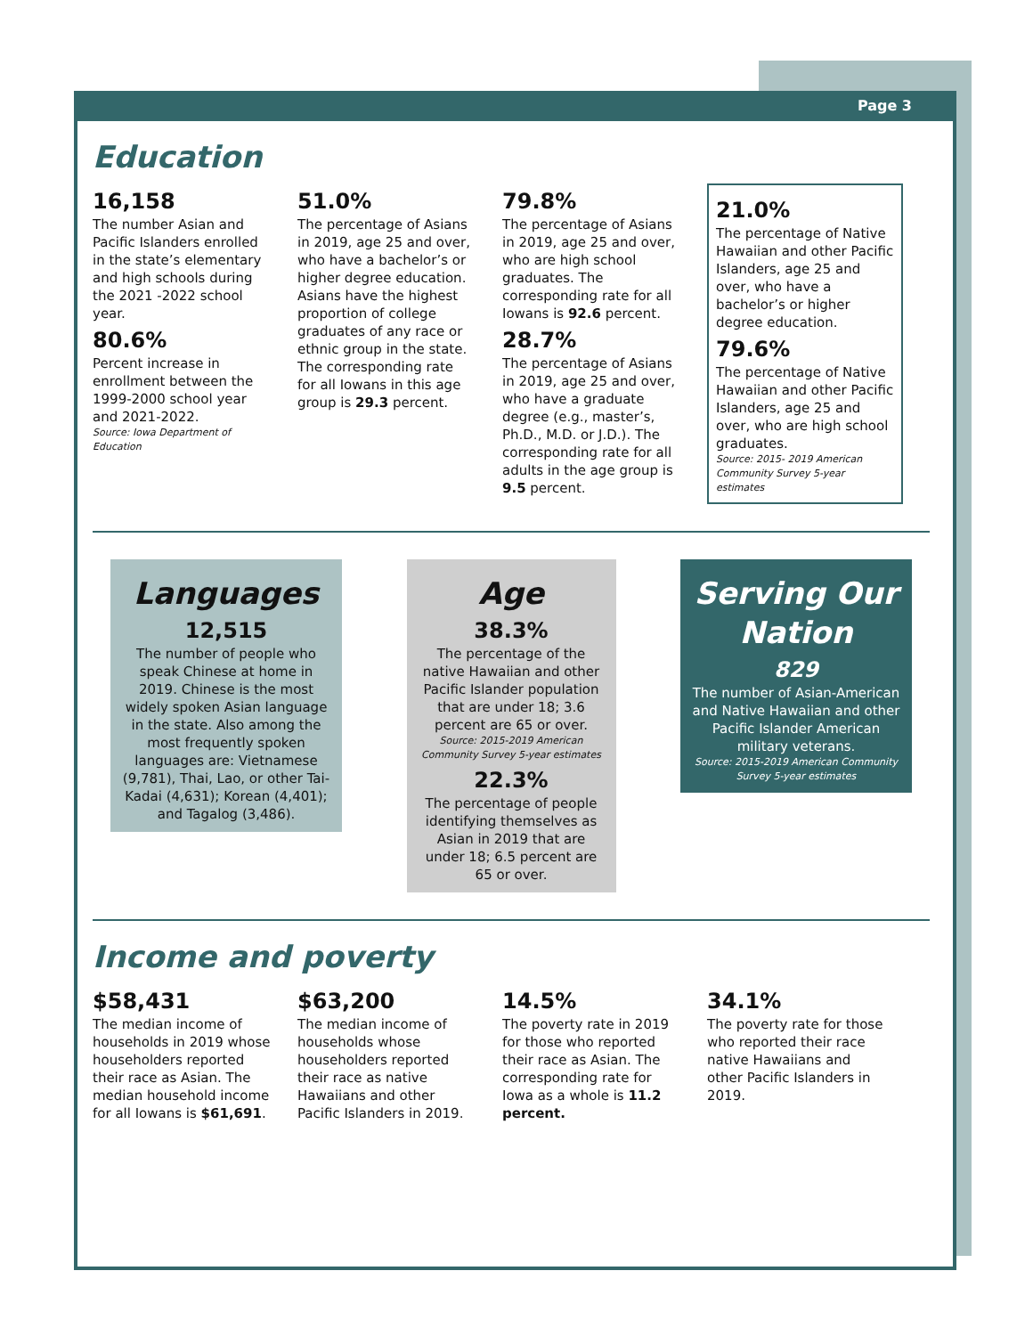Page 3
Education
16,158
The number Asian and Pacific Islanders enrolled in the state’s elementary and high schools during the 2021 -2022 school year.
80.6%
Percent increase in enrollment between the 1999-2000 school year and 2021-2022.
Source: Iowa Department of Education
51.0%
The percentage of Asians in 2019, age 25 and over, who have a bachelor’s or higher degree education. Asians have the highest proportion of college graduates of any race or ethnic group in the state. The corresponding rate for all Iowans in this age group is 29.3 percent.
79.8%
The percentage of Asians in 2019, age 25 and over, who are high school graduates. The corresponding rate for all Iowans is 92.6 percent.
28.7%
The percentage of Asians in 2019, age 25 and over, who have a graduate degree (e.g., master’s, Ph.D., M.D. or J.D.). The corresponding rate for all adults in the age group is 9.5 percent.
21.0%
The percentage of Native Hawaiian and other Pacific Islanders, age 25 and over, who have a bachelor’s or higher degree education.
79.6%
The percentage of Native Hawaiian and other Pacific Islanders, age 25 and over, who are high school graduates.
Source: 2015- 2019 American Community Survey 5-year estimates
Languages
12,515
The number of people who speak Chinese at home in 2019. Chinese is the most widely spoken Asian language in the state. Also among the most frequently spoken languages are: Vietnamese (9,781), Thai, Lao, or other Tai-Kadai (4,631); Korean (4,401); and Tagalog (3,486).
Age
38.3%
The percentage of the native Hawaiian and other Pacific Islander population that are under 18; 3.6 percent are 65 or over.
Source: 2015-2019 American Community Survey 5-year estimates
22.3%
The percentage of people identifying themselves as Asian in 2019 that are under 18; 6.5 percent are 65 or over.
Serving Our Nation
829
The number of Asian-American and Native Hawaiian and other Pacific Islander American military veterans.
Source: 2015-2019 American Community Survey 5-year estimates
Income and poverty
$58,431
The median income of households in 2019 whose householders reported their race as Asian. The median household income for all Iowans is $61,691.
$63,200
The median income of households whose householders reported their race as native Hawaiians and other Pacific Islanders in 2019.
14.5%
The poverty rate in 2019 for those who reported their race as Asian. The corresponding rate for Iowa as a whole is 11.2 percent.
34.1%
The poverty rate for those who reported their race native Hawaiians and other Pacific Islanders in 2019.